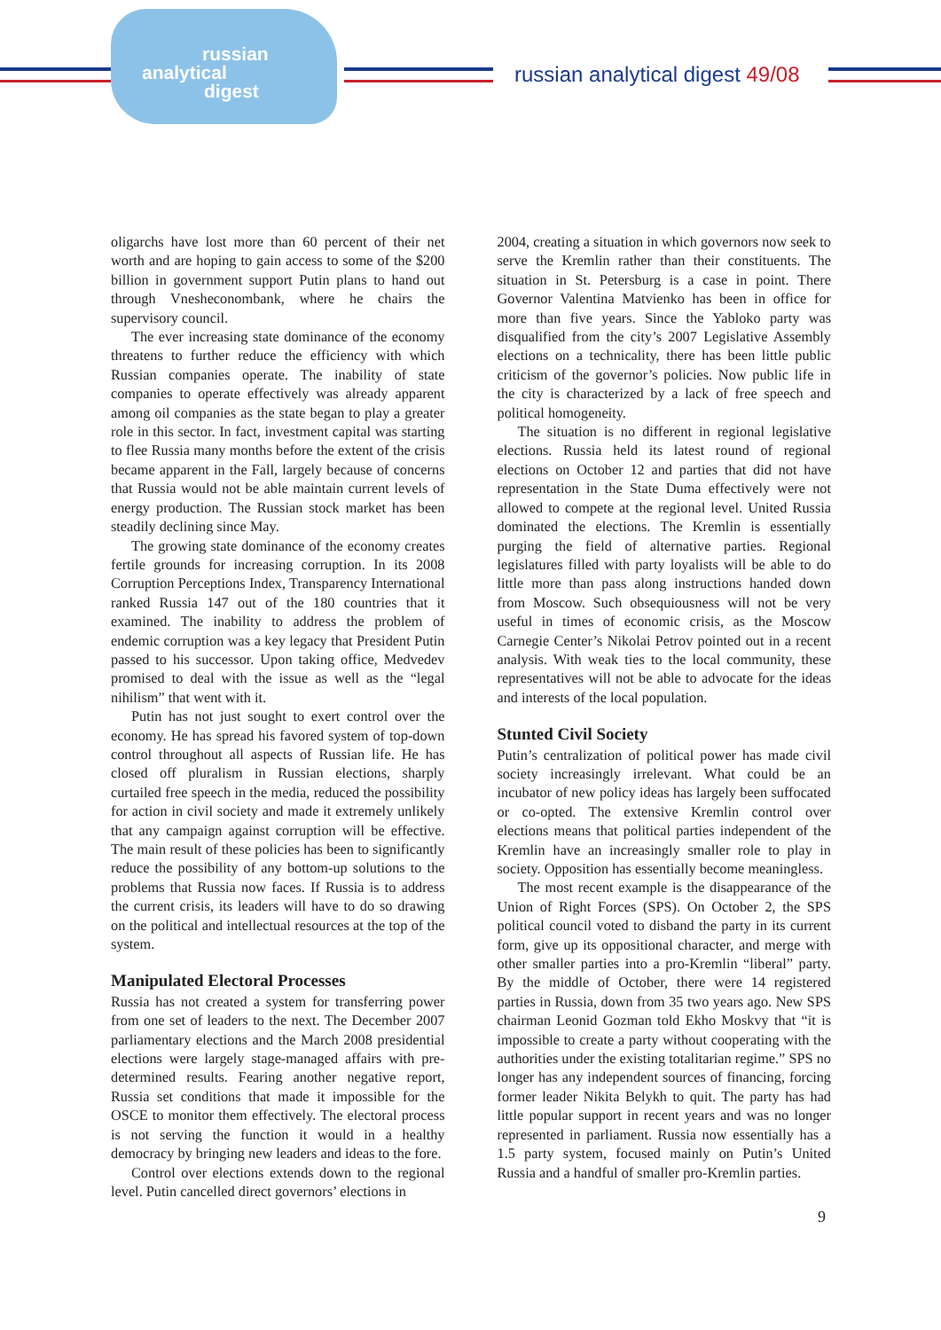russian
analytical
digest
russian analytical digest 49/08
oligarchs have lost more than 60 percent of their net worth and are hoping to gain access to some of the $200 billion in government support Putin plans to hand out through Vnesheconombank, where he chairs the supervisory council.
The ever increasing state dominance of the economy threatens to further reduce the efficiency with which Russian companies operate. The inability of state companies to operate effectively was already apparent among oil companies as the state began to play a greater role in this sector. In fact, investment capital was starting to flee Russia many months before the extent of the crisis became apparent in the Fall, largely because of concerns that Russia would not be able maintain current levels of energy production. The Russian stock market has been steadily declining since May.
The growing state dominance of the economy creates fertile grounds for increasing corruption. In its 2008 Corruption Perceptions Index, Transparency International ranked Russia 147 out of the 180 countries that it examined. The inability to address the problem of endemic corruption was a key legacy that President Putin passed to his successor. Upon taking office, Medvedev promised to deal with the issue as well as the “legal nihilism” that went with it.
Putin has not just sought to exert control over the economy. He has spread his favored system of top-down control throughout all aspects of Russian life. He has closed off pluralism in Russian elections, sharply curtailed free speech in the media, reduced the possibility for action in civil society and made it extremely unlikely that any campaign against corruption will be effective. The main result of these policies has been to significantly reduce the possibility of any bottom-up solutions to the problems that Russia now faces. If Russia is to address the current crisis, its leaders will have to do so drawing on the political and intellectual resources at the top of the system.
Manipulated Electoral Processes
Russia has not created a system for transferring power from one set of leaders to the next. The December 2007 parliamentary elections and the March 2008 presidential elections were largely stage-managed affairs with pre-determined results. Fearing another negative report, Russia set conditions that made it impossible for the OSCE to monitor them effectively. The electoral process is not serving the function it would in a healthy democracy by bringing new leaders and ideas to the fore.
Control over elections extends down to the regional level. Putin cancelled direct governors’ elections in
2004, creating a situation in which governors now seek to serve the Kremlin rather than their constituents. The situation in St. Petersburg is a case in point. There Governor Valentina Matvienko has been in office for more than five years. Since the Yabloko party was disqualified from the city’s 2007 Legislative Assembly elections on a technicality, there has been little public criticism of the governor’s policies. Now public life in the city is characterized by a lack of free speech and political homogeneity.
The situation is no different in regional legislative elections. Russia held its latest round of regional elections on October 12 and parties that did not have representation in the State Duma effectively were not allowed to compete at the regional level. United Russia dominated the elections. The Kremlin is essentially purging the field of alternative parties. Regional legislatures filled with party loyalists will be able to do little more than pass along instructions handed down from Moscow. Such obsequiousness will not be very useful in times of economic crisis, as the Moscow Carnegie Center’s Nikolai Petrov pointed out in a recent analysis. With weak ties to the local community, these representatives will not be able to advocate for the ideas and interests of the local population.
Stunted Civil Society
Putin’s centralization of political power has made civil society increasingly irrelevant. What could be an incubator of new policy ideas has largely been suffocated or co-opted. The extensive Kremlin control over elections means that political parties independent of the Kremlin have an increasingly smaller role to play in society. Opposition has essentially become meaningless.
The most recent example is the disappearance of the Union of Right Forces (SPS). On October 2, the SPS political council voted to disband the party in its current form, give up its oppositional character, and merge with other smaller parties into a pro-Kremlin “liberal” party. By the middle of October, there were 14 registered parties in Russia, down from 35 two years ago. New SPS chairman Leonid Gozman told Ekho Moskvy that “it is impossible to create a party without cooperating with the authorities under the existing totalitarian regime.” SPS no longer has any independent sources of financing, forcing former leader Nikita Belykh to quit. The party has had little popular support in recent years and was no longer represented in parliament. Russia now essentially has a 1.5 party system, focused mainly on Putin’s United Russia and a handful of smaller pro-Kremlin parties.
9